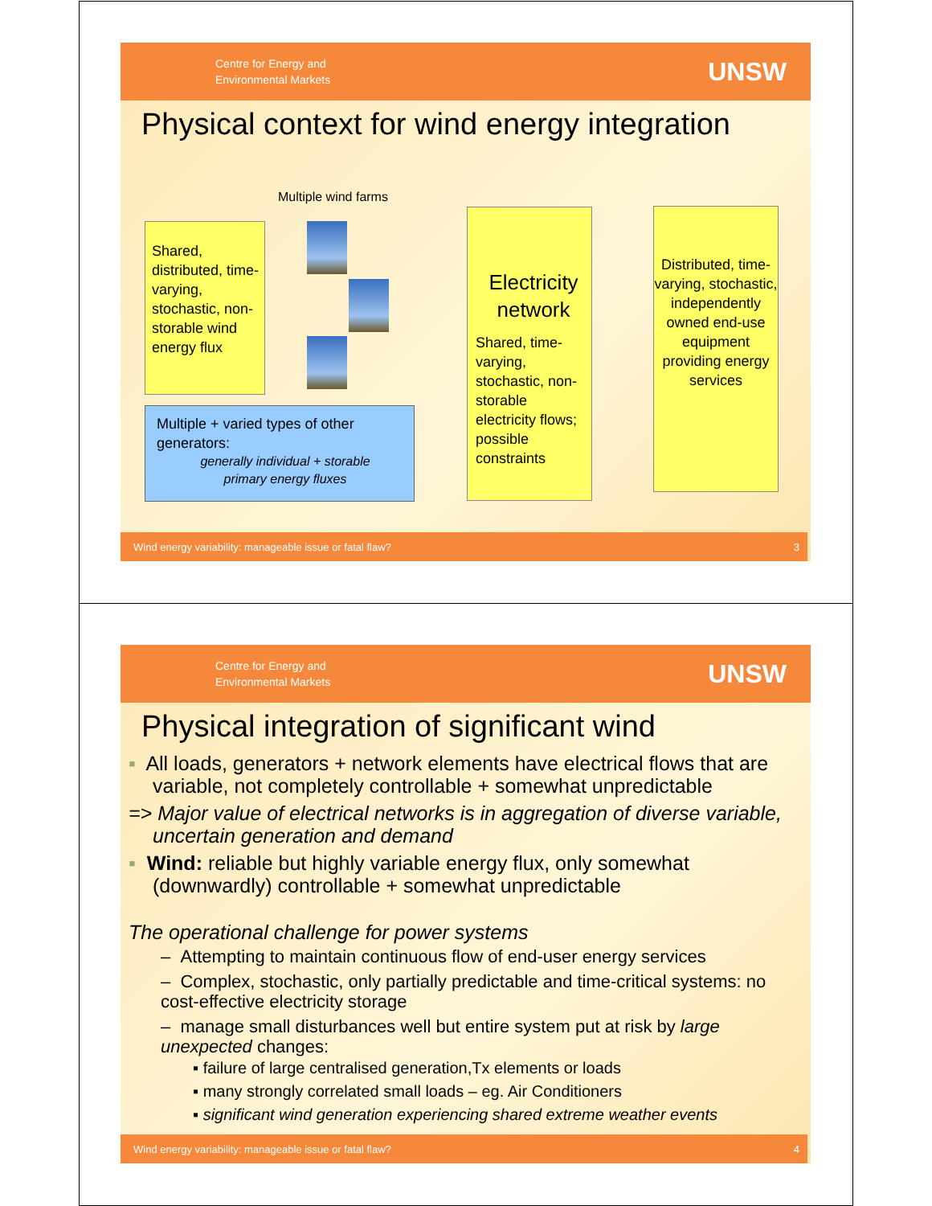Centre for Energy and
Environmental Markets
UNSW
Physical context for wind energy integration
Multiple wind farms
Shared, distributed, time-varying, stochastic, non-storable wind energy flux
Multiple + varied types of other generators:
generally individual + storable
primary energy fluxes
Electricity network
Shared, time-varying, stochastic, non-storable electricity flows; possible constraints
Distributed, time-varying, stochastic, independently owned end-use equipment providing energy services
Wind energy variability: manageable issue or fatal flaw? 3
Centre for Energy and
Environmental Markets
UNSW
Physical integration of significant wind
▪ All loads, generators + network elements have electrical flows that are variable, not completely controllable + somewhat unpredictable
=> Major value of electrical networks is in aggregation of diverse variable, uncertain generation and demand
▪ Wind: reliable but highly variable energy flux, only somewhat (downwardly) controllable + somewhat unpredictable
The operational challenge for power systems
– Attempting to maintain continuous flow of end-user energy services
– Complex, stochastic, only partially predictable and time-critical systems: no cost-effective electricity storage
– manage small disturbances well but entire system put at risk by large unexpected changes:
▪ failure of large centralised generation,Tx elements or loads
▪ many strongly correlated small loads – eg. Air Conditioners
▪ significant wind generation experiencing shared extreme weather events
Wind energy variability: manageable issue or fatal flaw? 4